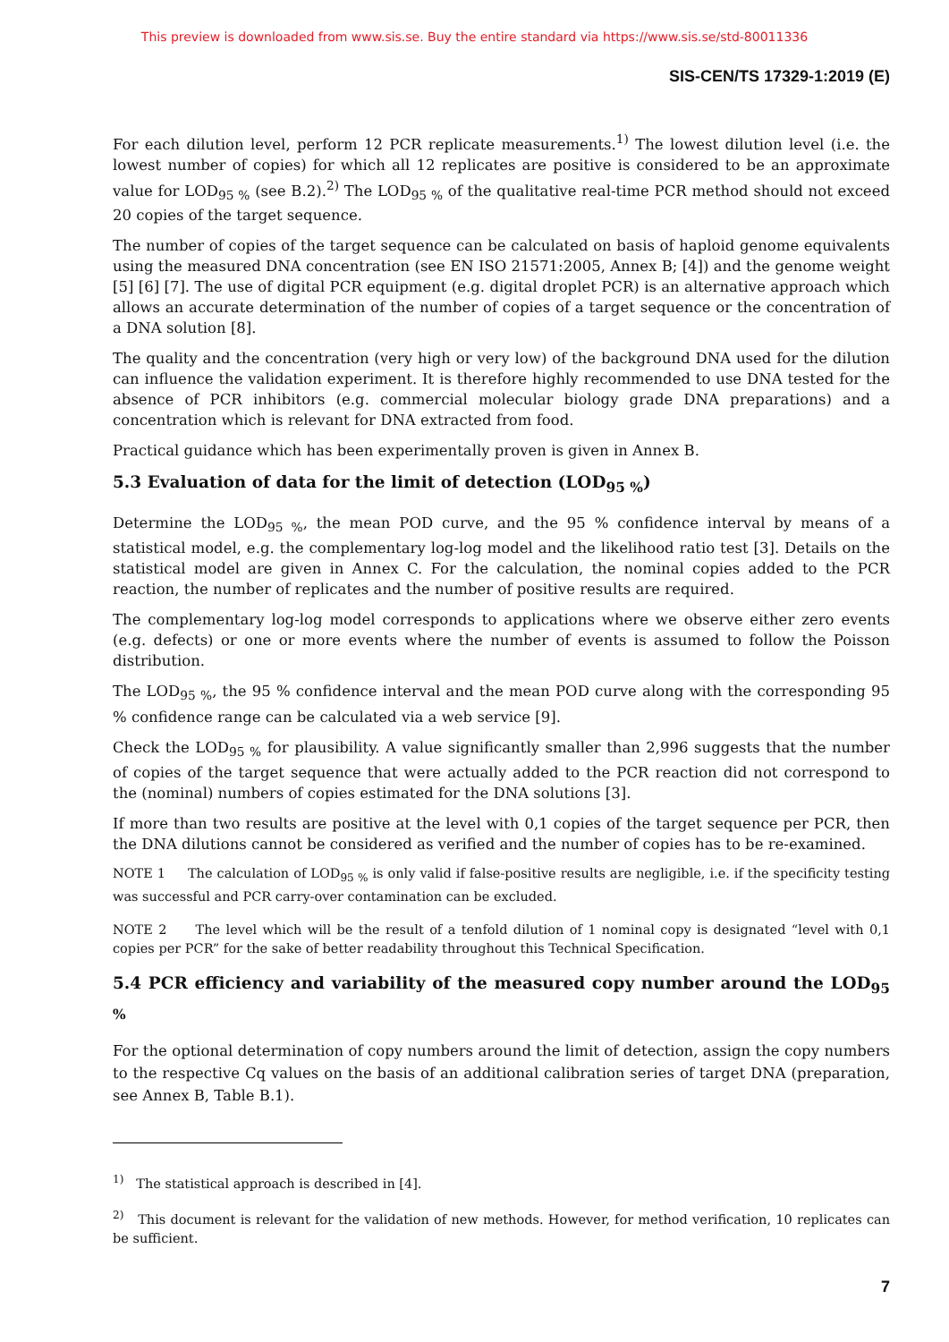This preview is downloaded from www.sis.se. Buy the entire standard via https://www.sis.se/std-80011336
SIS-CEN/TS 17329-1:2019 (E)
For each dilution level, perform 12 PCR replicate measurements.<sup>1)</sup> The lowest dilution level (i.e. the lowest number of copies) for which all 12 replicates are positive is considered to be an approximate value for LOD<sub>95 %</sub> (see B.2).<sup>2)</sup> The LOD<sub>95 %</sub> of the qualitative real-time PCR method should not exceed 20 copies of the target sequence.
The number of copies of the target sequence can be calculated on basis of haploid genome equivalents using the measured DNA concentration (see EN ISO 21571:2005, Annex B; [4]) and the genome weight [5] [6] [7]. The use of digital PCR equipment (e.g. digital droplet PCR) is an alternative approach which allows an accurate determination of the number of copies of a target sequence or the concentration of a DNA solution [8].
The quality and the concentration (very high or very low) of the background DNA used for the dilution can influence the validation experiment. It is therefore highly recommended to use DNA tested for the absence of PCR inhibitors (e.g. commercial molecular biology grade DNA preparations) and a concentration which is relevant for DNA extracted from food.
Practical guidance which has been experimentally proven is given in Annex B.
5.3 Evaluation of data for the limit of detection (LOD<sub>95 %</sub>)
Determine the LOD<sub>95 %</sub>, the mean POD curve, and the 95 % confidence interval by means of a statistical model, e.g. the complementary log-log model and the likelihood ratio test [3]. Details on the statistical model are given in Annex C. For the calculation, the nominal copies added to the PCR reaction, the number of replicates and the number of positive results are required.
The complementary log-log model corresponds to applications where we observe either zero events (e.g. defects) or one or more events where the number of events is assumed to follow the Poisson distribution.
The LOD<sub>95 %</sub>, the 95 % confidence interval and the mean POD curve along with the corresponding 95 % confidence range can be calculated via a web service [9].
Check the LOD<sub>95 %</sub> for plausibility. A value significantly smaller than 2,996 suggests that the number of copies of the target sequence that were actually added to the PCR reaction did not correspond to the (nominal) numbers of copies estimated for the DNA solutions [3].
If more than two results are positive at the level with 0,1 copies of the target sequence per PCR, then the DNA dilutions cannot be considered as verified and the number of copies has to be re-examined.
NOTE 1 The calculation of LOD<sub>95 %</sub> is only valid if false-positive results are negligible, i.e. if the specificity testing was successful and PCR carry-over contamination can be excluded.
NOTE 2 The level which will be the result of a tenfold dilution of 1 nominal copy is designated “level with 0,1 copies per PCR” for the sake of better readability throughout this Technical Specification.
5.4 PCR efficiency and variability of the measured copy number around the LOD<sub>95 %</sub>
For the optional determination of copy numbers around the limit of detection, assign the copy numbers to the respective Cq values on the basis of an additional calibration series of target DNA (preparation, see Annex B, Table B.1).
<sup>1)</sup> The statistical approach is described in [4].
<sup>2)</sup> This document is relevant for the validation of new methods. However, for method verification, 10 replicates can be sufficient.
7